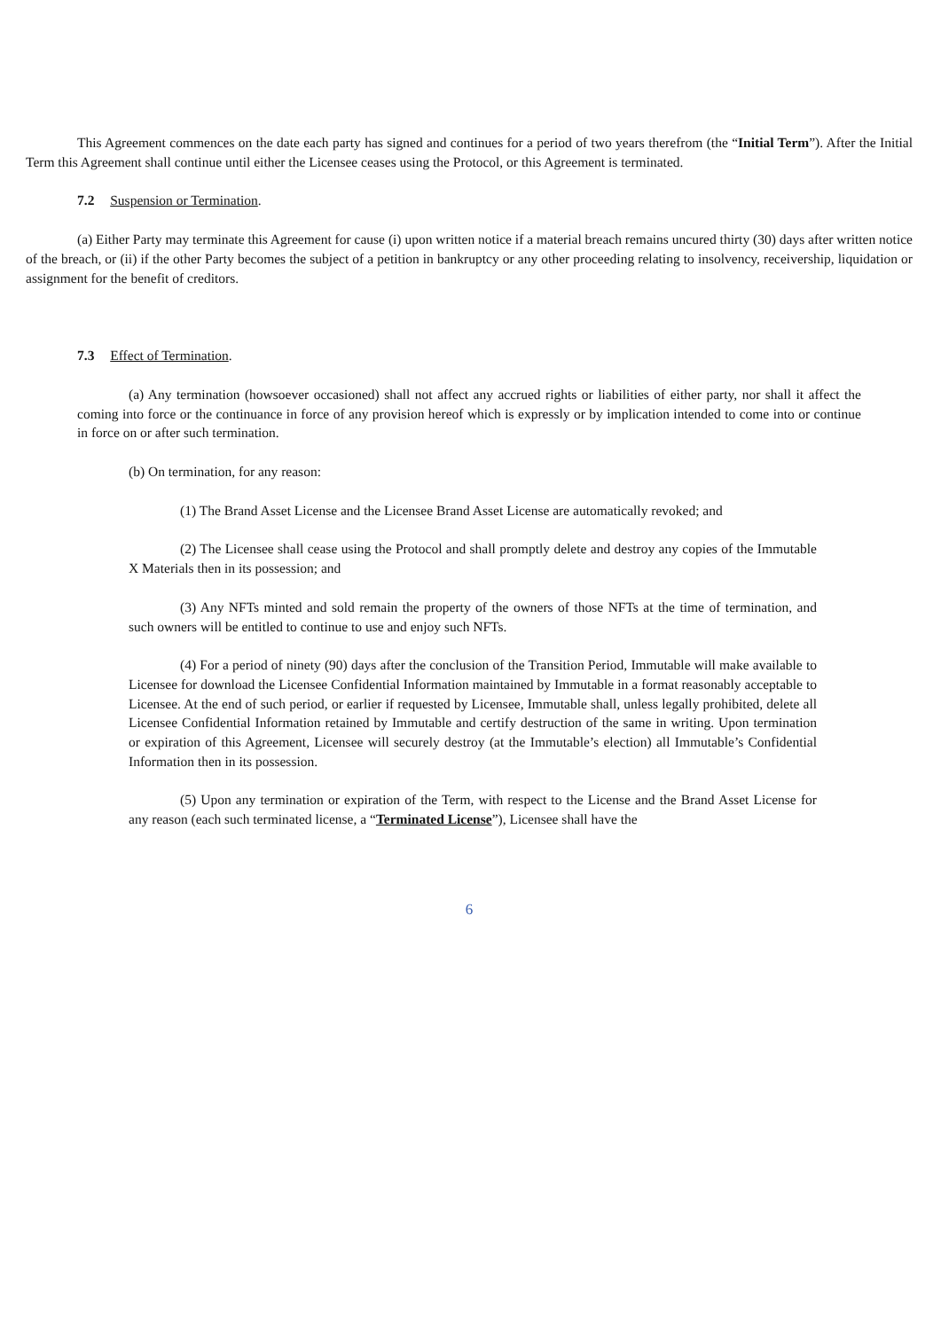This Agreement commences on the date each party has signed and continues for a period of two years therefrom (the “Initial Term”). After the Initial Term this Agreement shall continue until either the Licensee ceases using the Protocol, or this Agreement is terminated.
7.2 Suspension or Termination.
(a) Either Party may terminate this Agreement for cause (i) upon written notice if a material breach remains uncured thirty (30) days after written notice of the breach, or (ii) if the other Party becomes the subject of a petition in bankruptcy or any other proceeding relating to insolvency, receivership, liquidation or assignment for the benefit of creditors.
7.3 Effect of Termination.
(a) Any termination (howsoever occasioned) shall not affect any accrued rights or liabilities of either party, nor shall it affect the coming into force or the continuance in force of any provision hereof which is expressly or by implication intended to come into or continue in force on or after such termination.
(b) On termination, for any reason:
(1) The Brand Asset License and the Licensee Brand Asset License are automatically revoked; and
(2) The Licensee shall cease using the Protocol and shall promptly delete and destroy any copies of the Immutable X Materials then in its possession; and
(3) Any NFTs minted and sold remain the property of the owners of those NFTs at the time of termination, and such owners will be entitled to continue to use and enjoy such NFTs.
(4) For a period of ninety (90) days after the conclusion of the Transition Period, Immutable will make available to Licensee for download the Licensee Confidential Information maintained by Immutable in a format reasonably acceptable to Licensee. At the end of such period, or earlier if requested by Licensee, Immutable shall, unless legally prohibited, delete all Licensee Confidential Information retained by Immutable and certify destruction of the same in writing. Upon termination or expiration of this Agreement, Licensee will securely destroy (at the Immutable’s election) all Immutable’s Confidential Information then in its possession.
(5) Upon any termination or expiration of the Term, with respect to the License and the Brand Asset License for any reason (each such terminated license, a “Terminated License”), Licensee shall have the
6